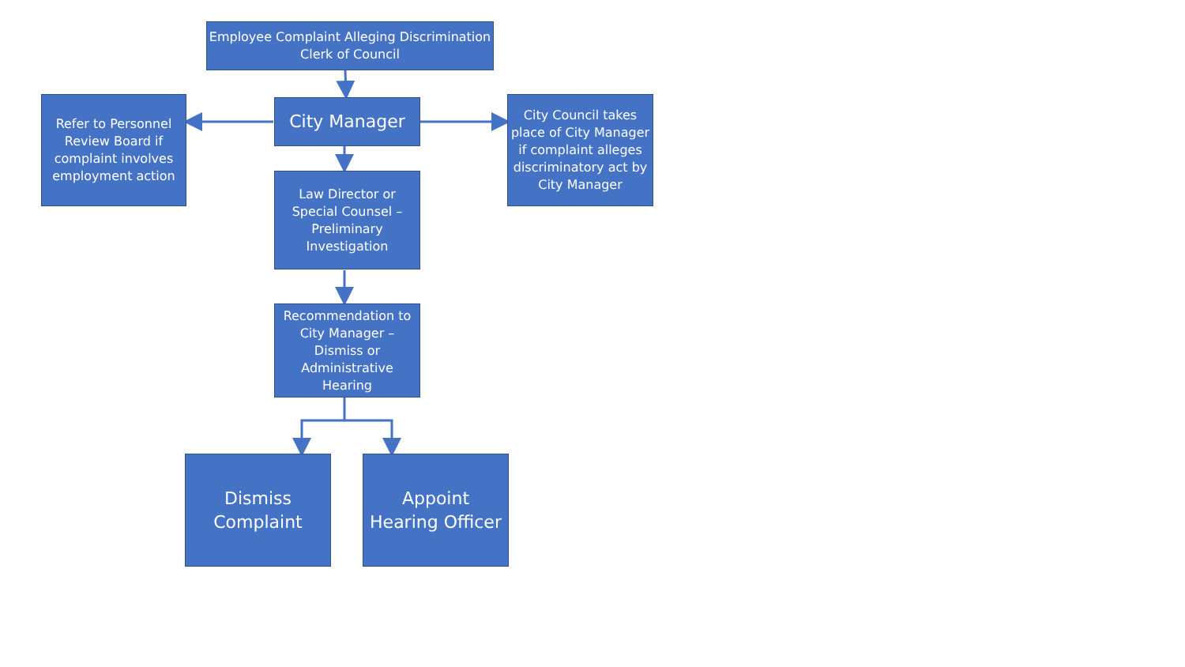Employee Complaint Alleging Discrimination
Clerk of Council
City Manager
Refer to Personnel Review Board if complaint involves employment action
City Council takes place of City Manager if complaint alleges discriminatory act by City Manager
Law Director or Special Counsel – Preliminary Investigation
Recommendation to City Manager – Dismiss or Administrative Hearing
Dismiss
Complaint
Appoint
Hearing Officer